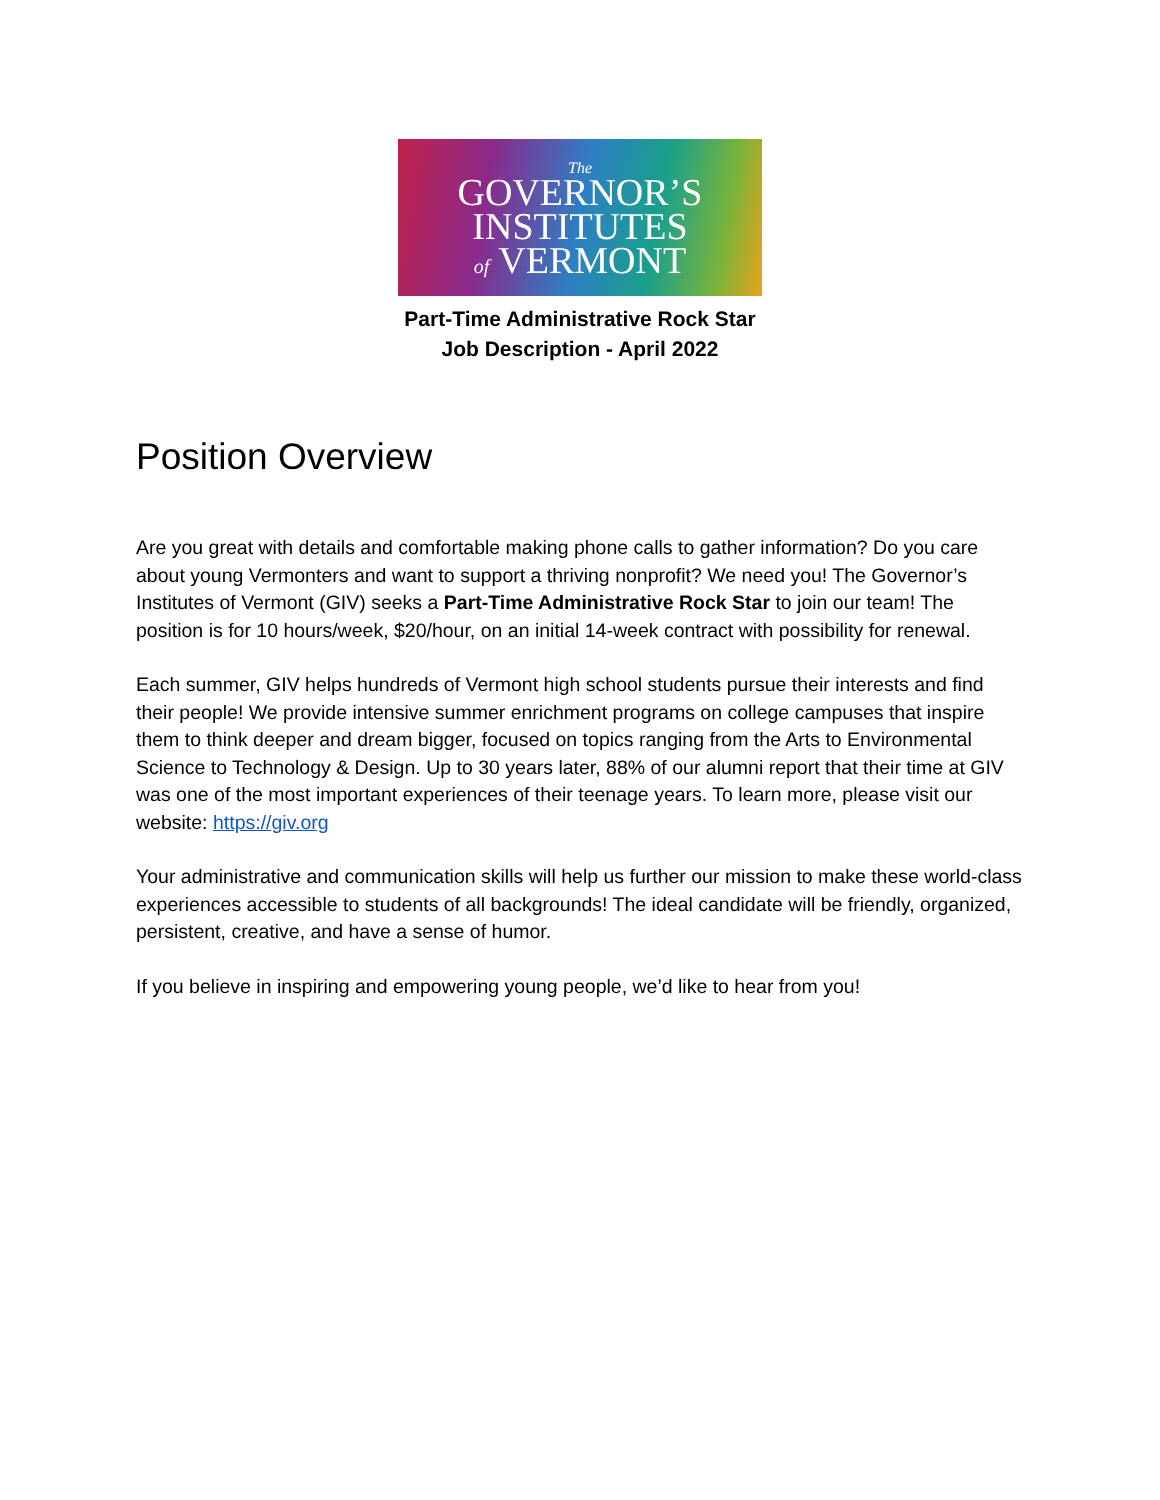The
GOVERNOR’S
INSTITUTES
of VERMONT
Part-Time Administrative Rock Star
Job Description - April 2022
Position Overview
Are you great with details and comfortable making phone calls to gather information? Do you care about young Vermonters and want to support a thriving nonprofit? We need you! The Governor’s Institutes of Vermont (GIV) seeks a Part-Time Administrative Rock Star to join our team! The position is for 10 hours/week, $20/hour, on an initial 14-week contract with possibility for renewal.
Each summer, GIV helps hundreds of Vermont high school students pursue their interests and find their people! We provide intensive summer enrichment programs on college campuses that inspire them to think deeper and dream bigger, focused on topics ranging from the Arts to Environmental Science to Technology & Design. Up to 30 years later, 88% of our alumni report that their time at GIV was one of the most important experiences of their teenage years. To learn more, please visit our website: https://giv.org
Your administrative and communication skills will help us further our mission to make these world-class experiences accessible to students of all backgrounds! The ideal candidate will be friendly, organized, persistent, creative, and have a sense of humor.
If you believe in inspiring and empowering young people, we’d like to hear from you!